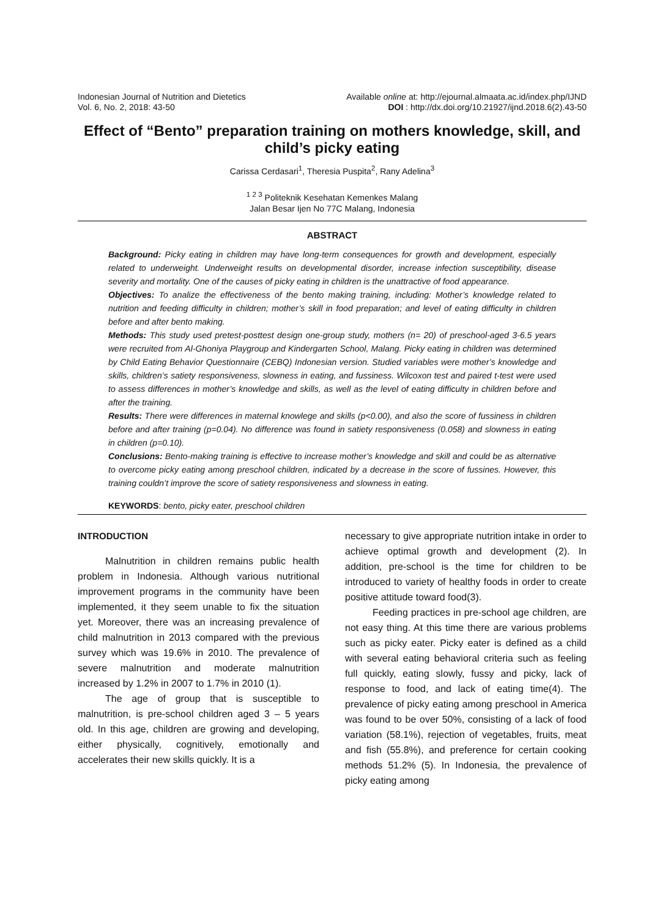Indonesian Journal of Nutrition and Dietetics
Vol. 6, No. 2, 2018: 43-50
Available online at: http://ejournal.almaata.ac.id/index.php/IJND
DOI : http://dx.doi.org/10.21927/ijnd.2018.6(2).43-50
Effect of “Bento” preparation training on mothers knowledge, skill, and child’s picky eating
Carissa Cerdasari<sup>1</sup>, Theresia Puspita<sup>2</sup>, Rany Adelina<sup>3</sup>
<sup>1 2 3</sup> Politeknik Kesehatan Kemenkes Malang
Jalan Besar Ijen No 77C Malang, Indonesia
ABSTRACT
Background: Picky eating in children may have long-term consequences for growth and development, especially related to underweight. Underweight results on developmental disorder, increase infection susceptibility, disease severity and mortality. One of the causes of picky eating in children is the unattractive of food appearance.
Objectives: To analize the effectiveness of the bento making training, including: Mother’s knowledge related to nutrition and feeding difficulty in children; mother’s skill in food preparation; and level of eating difficulty in children before and after bento making.
Methods: This study used pretest-posttest design one-group study, mothers (n= 20) of preschool-aged 3-6.5 years were recruited from Al-Ghoniya Playgroup and Kindergarten School, Malang. Picky eating in children was determined by Child Eating Behavior Questionnaire (CEBQ) Indonesian version. Studied variables were mother’s knowledge and skills, children’s satiety responsiveness, slowness in eating, and fussiness. Wilcoxon test and paired t-test were used to assess differences in mother’s knowledge and skills, as well as the level of eating difficulty in children before and after the training.
Results: There were differences in maternal knowlege and skills (p<0.00), and also the score of fussiness in children before and after training (p=0.04). No difference was found in satiety responsiveness (0.058) and slowness in eating in children (p=0.10).
Conclusions: Bento-making training is effective to increase mother’s knowledge and skill and could be as alternative to overcome picky eating among preschool children, indicated by a decrease in the score of fussines. However, this training couldn’t improve the score of satiety responsiveness and slowness in eating.
KEYWORDS: bento, picky eater, preschool children
INTRODUCTION
Malnutrition in children remains public health problem in Indonesia. Although various nutritional improvement programs in the community have been implemented, it they seem unable to fix the situation yet. Moreover, there was an increasing prevalence of child malnutrition in 2013 compared with the previous survey which was 19.6% in 2010. The prevalence of severe malnutrition and moderate malnutrition increased by 1.2% in 2007 to 1.7% in 2010 (1).
The age of group that is susceptible to malnutrition, is pre-school children aged 3 – 5 years old. In this age, children are growing and developing, either physically, cognitively, emotionally and accelerates their new skills quickly. It is a
necessary to give appropriate nutrition intake in order to achieve optimal growth and development (2). In addition, pre-school is the time for children to be introduced to variety of healthy foods in order to create positive attitude toward food(3).
Feeding practices in pre-school age children, are not easy thing. At this time there are various problems such as picky eater. Picky eater is defined as a child with several eating behavioral criteria such as feeling full quickly, eating slowly, fussy and picky, lack of response to food, and lack of eating time(4). The prevalence of picky eating among preschool in America was found to be over 50%, consisting of a lack of food variation (58.1%), rejection of vegetables, fruits, meat and fish (55.8%), and preference for certain cooking methods 51.2% (5). In Indonesia, the prevalence of picky eating among